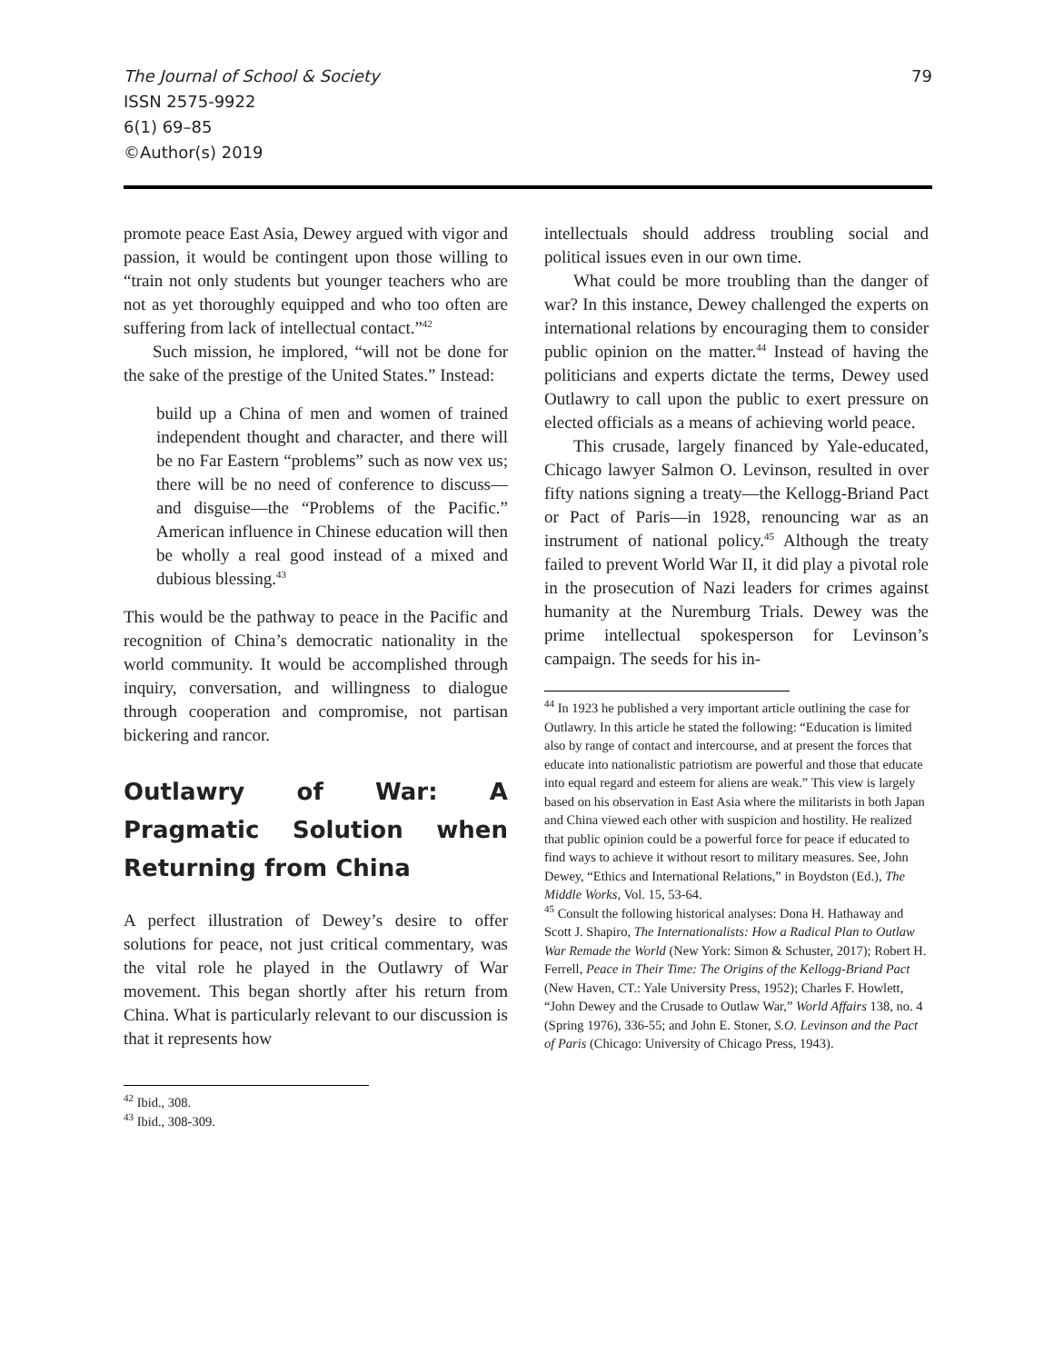The Journal of School & Society
ISSN 2575-9922
6(1) 69–85
©Author(s) 2019
79
promote peace East Asia, Dewey argued with vigor and passion, it would be contingent upon those willing to “train not only students but younger teachers who are not as yet thoroughly equipped and who too often are suffering from lack of intellectual contact.”<sup>42</sup>
Such mission, he implored, “will not be done for the sake of the prestige of the United States.” Instead:
build up a China of men and women of trained independent thought and character, and there will be no Far Eastern “problems” such as now vex us; there will be no need of conference to discuss—and disguise—the “Problems of the Pacific.” American influence in Chinese education will then be wholly a real good instead of a mixed and dubious blessing.<sup>43</sup>
This would be the pathway to peace in the Pacific and recognition of China’s democratic nationality in the world community. It would be accomplished through inquiry, conversation, and willingness to dialogue through cooperation and compromise, not partisan bickering and rancor.
Outlawry of War: A Pragmatic Solution when Returning from China
A perfect illustration of Dewey’s desire to offer solutions for peace, not just critical commentary, was the vital role he played in the Outlawry of War movement. This began shortly after his return from China. What is particularly relevant to our discussion is that it represents how
<sup>42</sup> Ibid., 308.
<sup>43</sup> Ibid., 308-309.
intellectuals should address troubling social and political issues even in our own time.
What could be more troubling than the danger of war? In this instance, Dewey challenged the experts on international relations by encouraging them to consider public opinion on the matter.<sup>44</sup> Instead of having the politicians and experts dictate the terms, Dewey used Outlawry to call upon the public to exert pressure on elected officials as a means of achieving world peace.
This crusade, largely financed by Yale-educated, Chicago lawyer Salmon O. Levinson, resulted in over fifty nations signing a treaty—the Kellogg-Briand Pact or Pact of Paris—in 1928, renouncing war as an instrument of national policy.<sup>45</sup> Although the treaty failed to prevent World War II, it did play a pivotal role in the prosecution of Nazi leaders for crimes against humanity at the Nuremburg Trials. Dewey was the prime intellectual spokesperson for Levinson’s campaign. The seeds for his in-
<sup>44</sup> In 1923 he published a very important article outlining the case for Outlawry. In this article he stated the following: “Education is limited also by range of contact and intercourse, and at present the forces that educate into nationalistic patriotism are powerful and those that educate into equal regard and esteem for aliens are weak.” This view is largely based on his observation in East Asia where the militarists in both Japan and China viewed each other with suspicion and hostility. He realized that public opinion could be a powerful force for peace if educated to find ways to achieve it without resort to military measures. See, John Dewey, “Ethics and International Relations,” in Boydston (Ed.), The Middle Works, Vol. 15, 53-64.
<sup>45</sup> Consult the following historical analyses: Dona H. Hathaway and Scott J. Shapiro, The Internationalists: How a Radical Plan to Outlaw War Remade the World (New York: Simon & Schuster, 2017); Robert H. Ferrell, Peace in Their Time: The Origins of the Kellogg-Briand Pact (New Haven, CT.: Yale University Press, 1952); Charles F. Howlett, “John Dewey and the Crusade to Outlaw War,” World Affairs 138, no. 4 (Spring 1976), 336-55; and John E. Stoner, S.O. Levinson and the Pact of Paris (Chicago: University of Chicago Press, 1943).